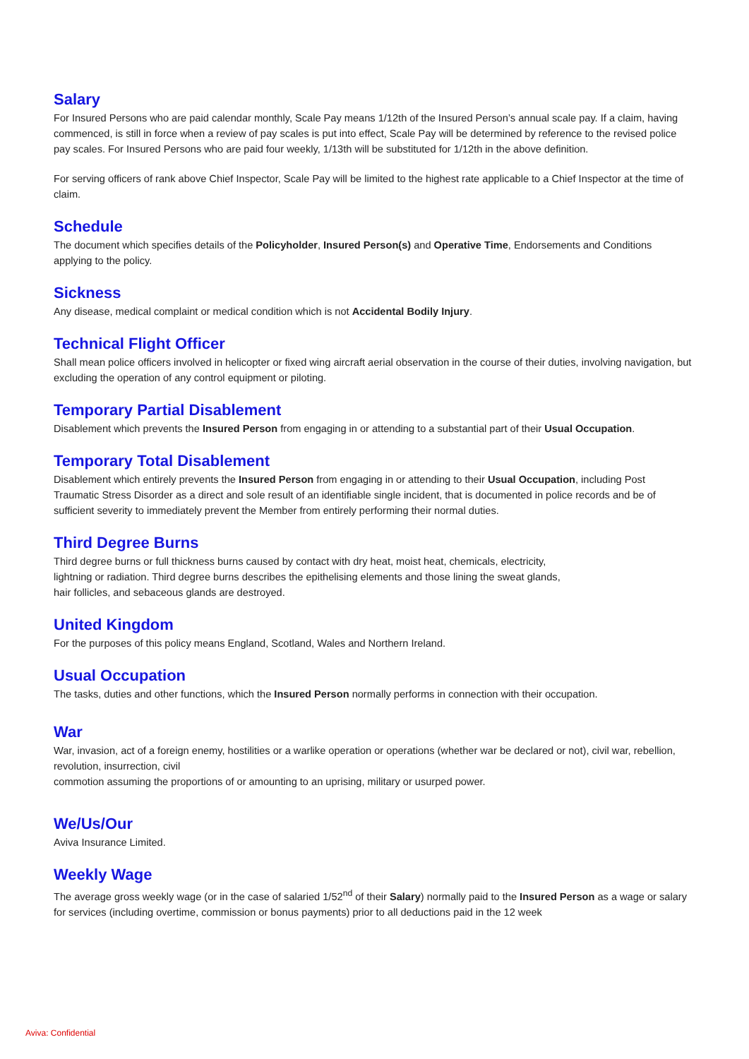Salary
For Insured Persons who are paid calendar monthly, Scale Pay means 1/12th of the Insured Person’s annual scale pay. If a claim, having commenced, is still in force when a review of pay scales is put into effect, Scale Pay will be determined by reference to the revised police pay scales. For Insured Persons who are paid four weekly, 1/13th will be substituted for 1/12th in the above definition.
For serving officers of rank above Chief Inspector, Scale Pay will be limited to the highest rate applicable to a Chief Inspector at the time of claim.
Schedule
The document which specifies details of the Policyholder, Insured Person(s) and Operative Time, Endorsements and Conditions applying to the policy.
Sickness
Any disease, medical complaint or medical condition which is not Accidental Bodily Injury.
Technical Flight Officer
Shall mean police officers involved in helicopter or fixed wing aircraft aerial observation in the course of their duties, involving navigation, but excluding the operation of any control equipment or piloting.
Temporary Partial Disablement
Disablement which prevents the Insured Person from engaging in or attending to a substantial part of their Usual Occupation.
Temporary Total Disablement
Disablement which entirely prevents the Insured Person from engaging in or attending to their Usual Occupation, including Post Traumatic Stress Disorder as a direct and sole result of an identifiable single incident, that is documented in police records and be of sufficient severity to immediately prevent the Member from entirely performing their normal duties.
Third Degree Burns
Third degree burns or full thickness burns caused by contact with dry heat, moist heat, chemicals, electricity,
lightning or radiation. Third degree burns describes the epithelising elements and those lining the sweat glands,
hair follicles, and sebaceous glands are destroyed.
United Kingdom
For the purposes of this policy means England, Scotland, Wales and Northern Ireland.
Usual Occupation
The tasks, duties and other functions, which the Insured Person normally performs in connection with their occupation.
War
War, invasion, act of a foreign enemy, hostilities or a warlike operation or operations (whether war be declared or not), civil war, rebellion, revolution, insurrection, civil
commotion assuming the proportions of or amounting to an uprising, military or usurped power.
We/Us/Our
Aviva Insurance Limited.
Weekly Wage
The average gross weekly wage (or in the case of salaried 1/52<sup>nd</sup> of their Salary) normally paid to the Insured Person as a wage or salary for services (including overtime, commission or bonus payments) prior to all deductions paid in the 12 week
Aviva: Confidential